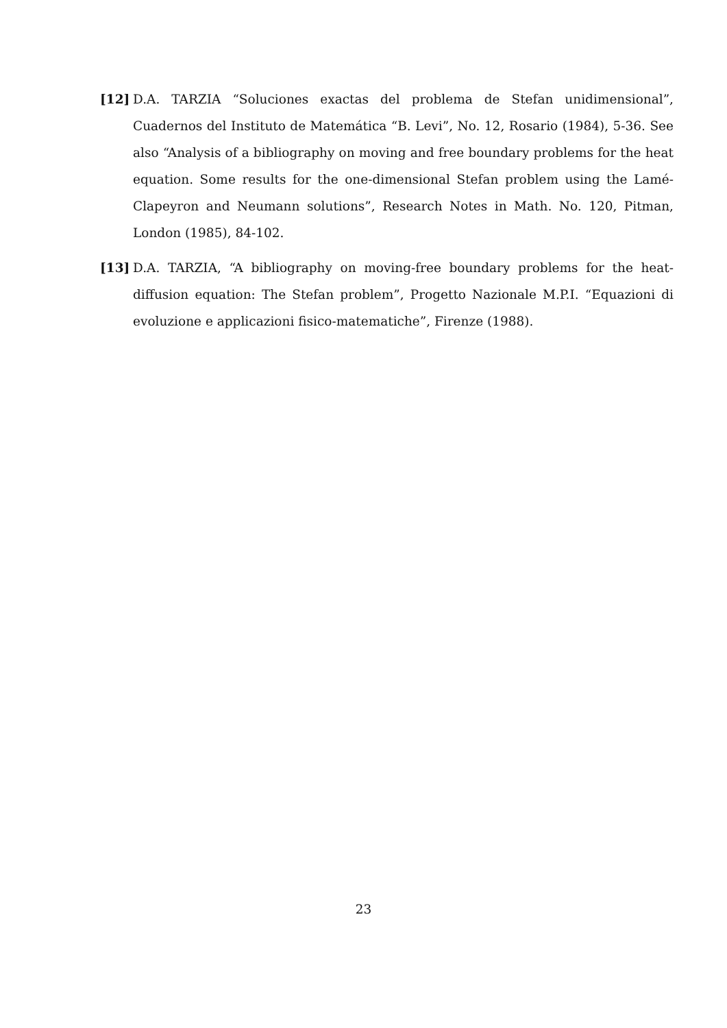[12] D.A. TARZIA “Soluciones exactas del problema de Stefan unidimensional”, Cuadernos del Instituto de Matemática “B. Levi”, No. 12, Rosario (1984), 5-36. See also “Analysis of a bibliography on moving and free boundary problems for the heat equation. Some results for the one-dimensional Stefan problem using the Lamé-Clapeyron and Neumann solutions”, Research Notes in Math. No. 120, Pitman, London (1985), 84-102.
[13] D.A. TARZIA, “A bibliography on moving-free boundary problems for the heat-diffusion equation: The Stefan problem”, Progetto Nazionale M.P.I. “Equazioni di evoluzione e applicazioni fisico-matematiche”, Firenze (1988).
23